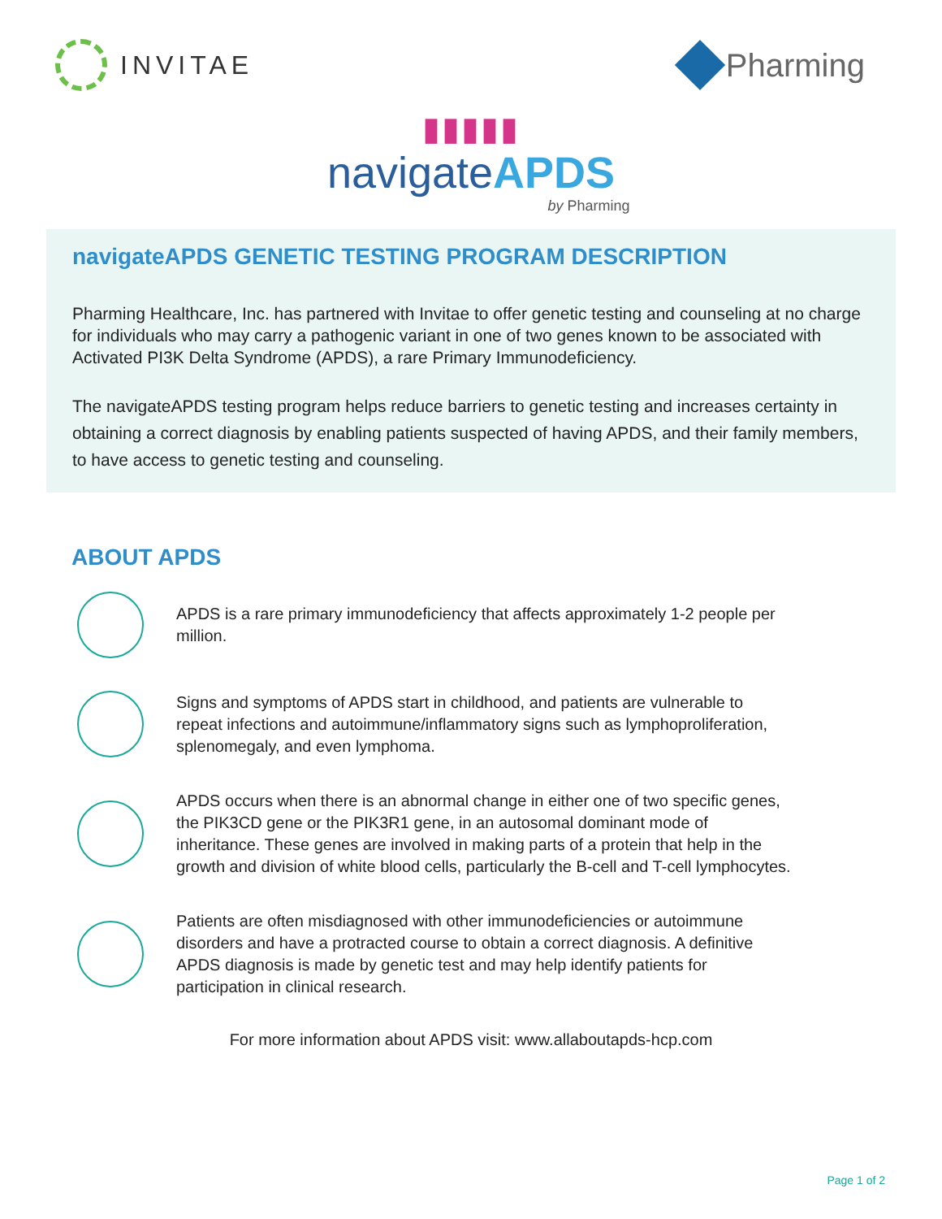INVITAE
Pharming
▮▮▮▮▮
navigateAPDS
by Pharming
navigateAPDS GENETIC TESTING PROGRAM DESCRIPTION
Pharming Healthcare, Inc. has partnered with Invitae to offer genetic testing and counseling at no charge for individuals who may carry a pathogenic variant in one of two genes known to be associated with Activated PI3K Delta Syndrome (APDS), a rare Primary Immunodeficiency.
The navigateAPDS testing program helps reduce barriers to genetic testing and increases certainty in obtaining a correct diagnosis by enabling patients suspected of having APDS, and their family members, to have access to genetic testing and counseling.
ABOUT APDS
APDS is a rare primary immunodeficiency that affects approximately 1-2 people per million.
Signs and symptoms of APDS start in childhood, and patients are vulnerable to repeat infections and autoimmune/inflammatory signs such as lymphoproliferation, splenomegaly, and even lymphoma.
APDS occurs when there is an abnormal change in either one of two specific genes, the PIK3CD gene or the PIK3R1 gene, in an autosomal dominant mode of inheritance. These genes are involved in making parts of a protein that help in the growth and division of white blood cells, particularly the B-cell and T-cell lymphocytes.
Patients are often misdiagnosed with other immunodeficiencies or autoimmune disorders and have a protracted course to obtain a correct diagnosis. A definitive APDS diagnosis is made by genetic test and may help identify patients for participation in clinical research.
For more information about APDS visit: www.allaboutapds-hcp.com
Page 1 of 2